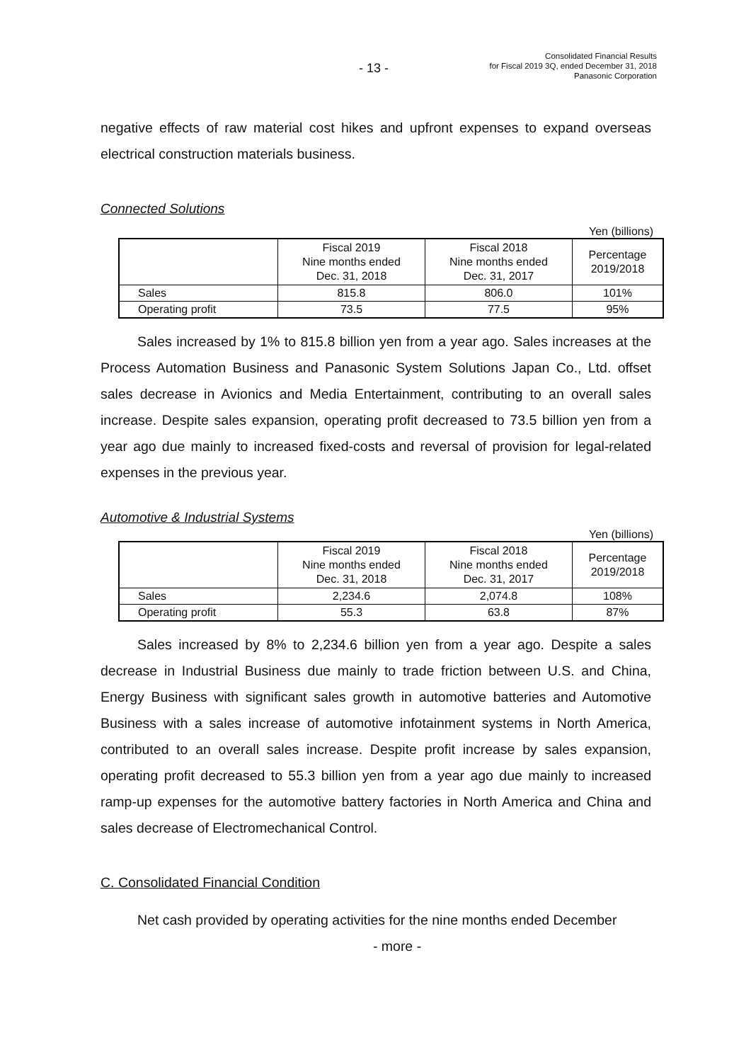- 13 -
Consolidated Financial Results
for Fiscal 2019 3Q, ended December 31, 2018
Panasonic Corporation
negative effects of raw material cost hikes and upfront expenses to expand overseas electrical construction materials business.
Connected Solutions
Yen (billions)
| | Fiscal 2019 Nine months ended Dec. 31, 2018 | Fiscal 2018 Nine months ended Dec. 31, 2017 | Percentage 2019/2018 |
| Sales | 815.8 | 806.0 | 101% |
| Operating profit | 73.5 | 77.5 | 95% |
Sales increased by 1% to 815.8 billion yen from a year ago. Sales increases at the Process Automation Business and Panasonic System Solutions Japan Co., Ltd. offset sales decrease in Avionics and Media Entertainment, contributing to an overall sales increase. Despite sales expansion, operating profit decreased to 73.5 billion yen from a year ago due mainly to increased fixed-costs and reversal of provision for legal-related expenses in the previous year.
Automotive & Industrial Systems
Yen (billions)
| | Fiscal 2019 Nine months ended Dec. 31, 2018 | Fiscal 2018 Nine months ended Dec. 31, 2017 | Percentage 2019/2018 |
| Sales | 2,234.6 | 2,074.8 | 108% |
| Operating profit | 55.3 | 63.8 | 87% |
Sales increased by 8% to 2,234.6 billion yen from a year ago. Despite a sales decrease in Industrial Business due mainly to trade friction between U.S. and China, Energy Business with significant sales growth in automotive batteries and Automotive Business with a sales increase of automotive infotainment systems in North America, contributed to an overall sales increase. Despite profit increase by sales expansion, operating profit decreased to 55.3 billion yen from a year ago due mainly to increased ramp-up expenses for the automotive battery factories in North America and China and sales decrease of Electromechanical Control.
C. Consolidated Financial Condition
Net cash provided by operating activities for the nine months ended December
- more -